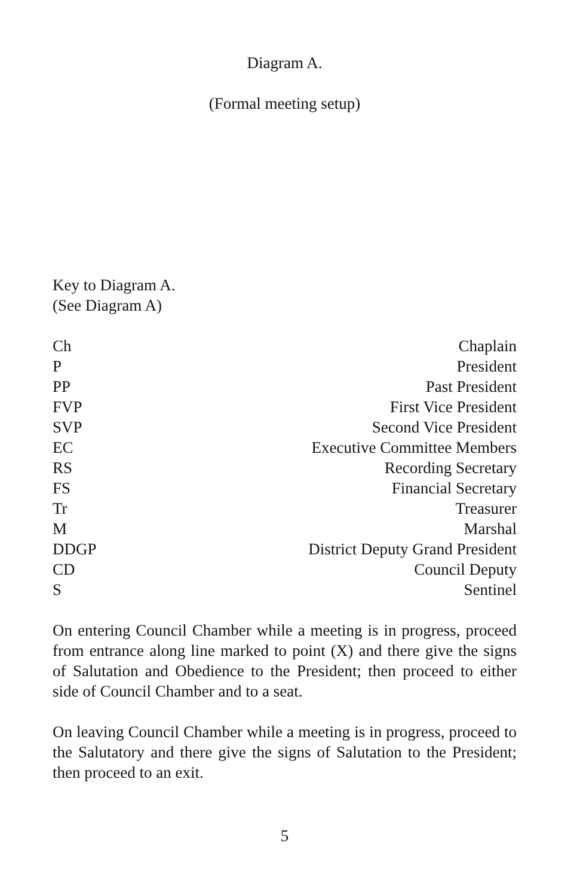Diagram A.
(Formal meeting setup)
Key to Diagram A.
(See Diagram A)
| Ch | Chaplain |
| P | President |
| PP | Past President |
| FVP | First Vice President |
| SVP | Second Vice President |
| EC | Executive Committee Members |
| RS | Recording Secretary |
| FS | Financial Secretary |
| Tr | Treasurer |
| M | Marshal |
| DDGP | District Deputy Grand President |
| CD | Council Deputy |
| S | Sentinel |
On entering Council Chamber while a meeting is in progress, proceed from entrance along line marked to point (X) and there give the signs of Salutation and Obedience to the President; then proceed to either side of Council Chamber and to a seat.
On leaving Council Chamber while a meeting is in progress, proceed to the Salutatory and there give the signs of Salutation to the President; then proceed to an exit.
5